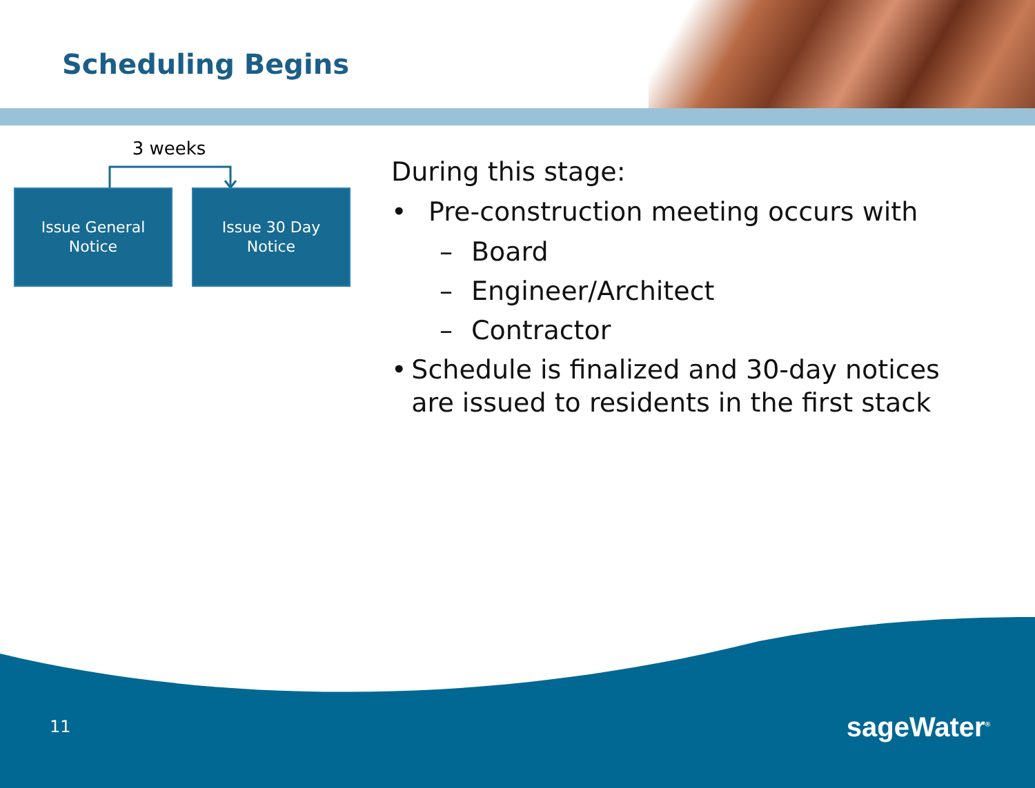Scheduling Begins
3 weeks
Issue General
Notice
Issue 30 Day
Notice
During this stage:
• Pre-construction meeting occurs with
– Board
– Engineer/Architect
– Contractor
• Schedule is finalized and 30-day notices are issued to residents in the first stack
11 sageWater<sup>®</sup>